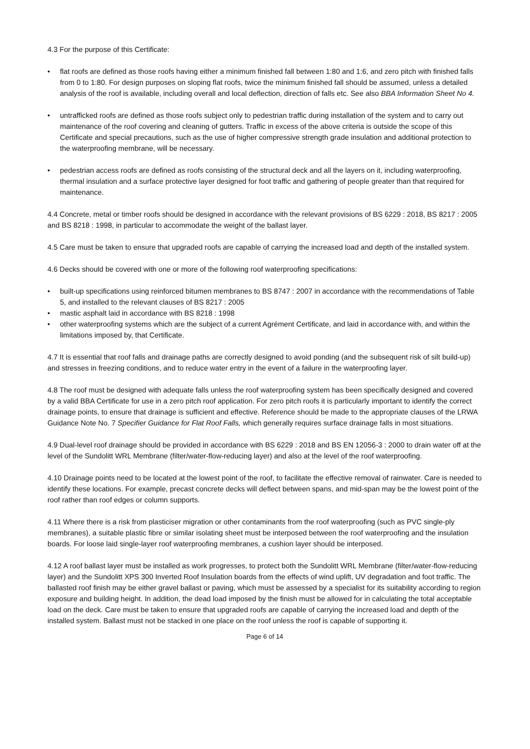4.3 For the purpose of this Certificate:
• flat roofs are defined as those roofs having either a minimum finished fall between 1:80 and 1:6, and zero pitch with finished falls from 0 to 1:80. For design purposes on sloping flat roofs, twice the minimum finished fall should be assumed, unless a detailed analysis of the roof is available, including overall and local deflection, direction of falls etc. See also BBA Information Sheet No 4.
• untrafficked roofs are defined as those roofs subject only to pedestrian traffic during installation of the system and to carry out maintenance of the roof covering and cleaning of gutters. Traffic in excess of the above criteria is outside the scope of this Certificate and special precautions, such as the use of higher compressive strength grade insulation and additional protection to the waterproofing membrane, will be necessary.
• pedestrian access roofs are defined as roofs consisting of the structural deck and all the layers on it, including waterproofing, thermal insulation and a surface protective layer designed for foot traffic and gathering of people greater than that required for maintenance.
4.4 Concrete, metal or timber roofs should be designed in accordance with the relevant provisions of BS 6229 : 2018, BS 8217 : 2005 and BS 8218 : 1998, in particular to accommodate the weight of the ballast layer.
4.5 Care must be taken to ensure that upgraded roofs are capable of carrying the increased load and depth of the installed system.
4.6 Decks should be covered with one or more of the following roof waterproofing specifications:
• built-up specifications using reinforced bitumen membranes to BS 8747 : 2007 in accordance with the recommendations of Table 5, and installed to the relevant clauses of BS 8217 : 2005
• mastic asphalt laid in accordance with BS 8218 : 1998
• other waterproofing systems which are the subject of a current Agrément Certificate, and laid in accordance with, and within the limitations imposed by, that Certificate.
4.7 It is essential that roof falls and drainage paths are correctly designed to avoid ponding (and the subsequent risk of silt build-up) and stresses in freezing conditions, and to reduce water entry in the event of a failure in the waterproofing layer.
4.8 The roof must be designed with adequate falls unless the roof waterproofing system has been specifically designed and covered by a valid BBA Certificate for use in a zero pitch roof application. For zero pitch roofs it is particularly important to identify the correct drainage points, to ensure that drainage is sufficient and effective. Reference should be made to the appropriate clauses of the LRWA Guidance Note No. 7 Specifier Guidance for Flat Roof Falls, which generally requires surface drainage falls in most situations.
4.9 Dual-level roof drainage should be provided in accordance with BS 6229 : 2018 and BS EN 12056-3 : 2000 to drain water off at the level of the Sundolitt WRL Membrane (filter/water-flow-reducing layer) and also at the level of the roof waterproofing.
4.10 Drainage points need to be located at the lowest point of the roof, to facilitate the effective removal of rainwater. Care is needed to identify these locations. For example, precast concrete decks will deflect between spans, and mid-span may be the lowest point of the roof rather than roof edges or column supports.
4.11 Where there is a risk from plasticiser migration or other contaminants from the roof waterproofing (such as PVC single-ply membranes), a suitable plastic fibre or similar isolating sheet must be interposed between the roof waterproofing and the insulation boards. For loose laid single-layer roof waterproofing membranes, a cushion layer should be interposed.
4.12 A roof ballast layer must be installed as work progresses, to protect both the Sundolitt WRL Membrane (filter/water-flow-reducing layer) and the Sundolitt XPS 300 Inverted Roof Insulation boards from the effects of wind uplift, UV degradation and foot traffic. The ballasted roof finish may be either gravel ballast or paving, which must be assessed by a specialist for its suitability according to region exposure and building height. In addition, the dead load imposed by the finish must be allowed for in calculating the total acceptable load on the deck. Care must be taken to ensure that upgraded roofs are capable of carrying the increased load and depth of the installed system. Ballast must not be stacked in one place on the roof unless the roof is capable of supporting it.
Page 6 of 14